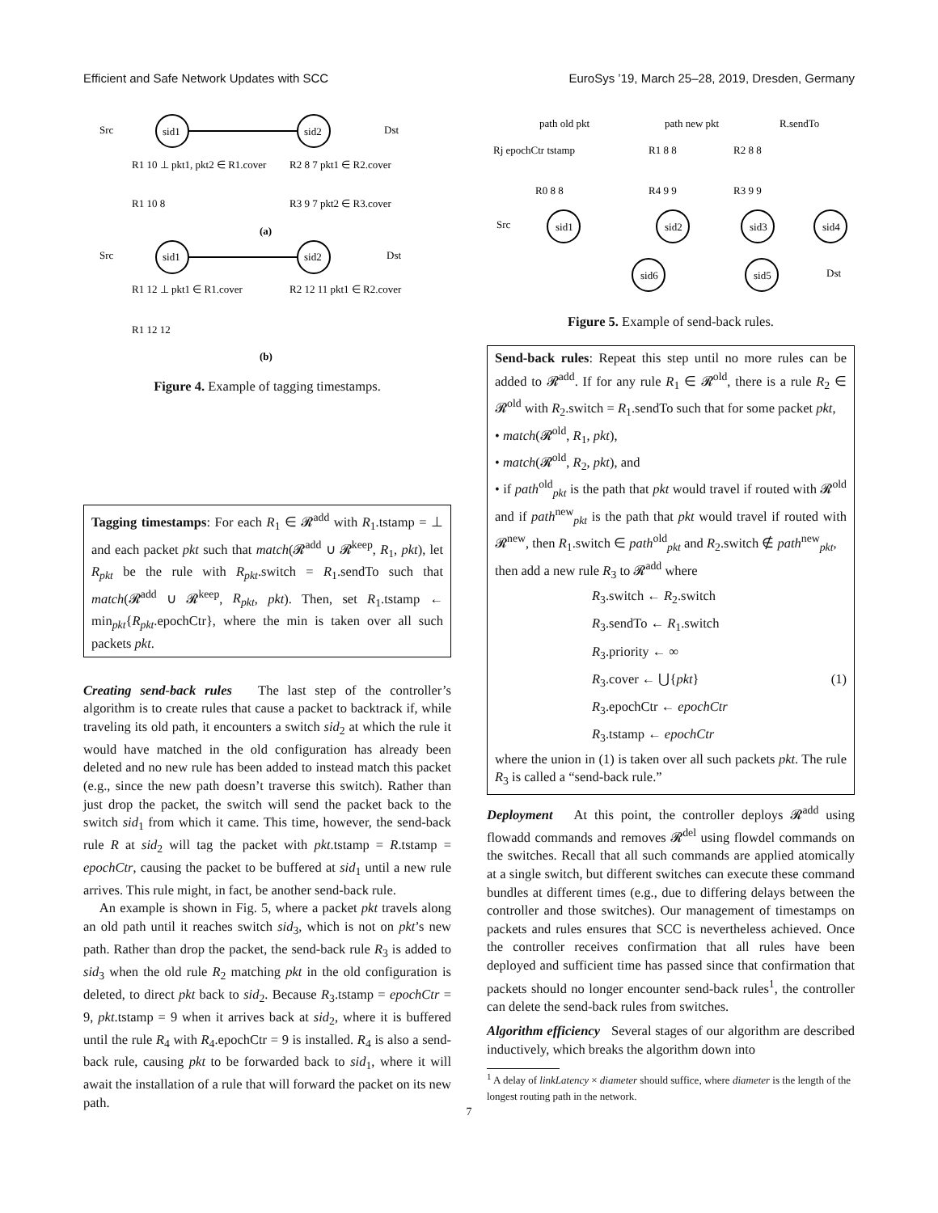Efficient and Safe Network Updates with SCC EuroSys ’19, March 25–28, 2019, Dresden, Germany
Src
sid1
sid2
Dst
R1 10 ⊥ pkt1, pkt2 ∈ R1.cover
R2 8 7 pkt1 ∈ R2.cover
R1 10 8
R3 9 7 pkt2 ∈ R3.cover
(a)
Src
sid1
sid2
Dst
R1 12 ⊥ pkt1 ∈ R1.cover
R2 12 11 pkt1 ∈ R2.cover
R1 12 12
(b)
Figure 4. Example of tagging timestamps.
Tagging timestamps: For each R<sub>1</sub> ∈ 𝓡<sup>add</sup> with R<sub>1</sub>.tstamp = ⊥ and each packet pkt such that match(𝓡<sup>add</sup> ∪ 𝓡<sup>keep</sup>, R<sub>1</sub>, pkt), let R<sub>pkt</sub> be the rule with R<sub>pkt</sub>.switch = R<sub>1</sub>.sendTo such that match(𝓡<sup>add</sup> ∪ 𝓡<sup>keep</sup>, R<sub>pkt</sub>, pkt). Then, set R<sub>1</sub>.tstamp ← min<sub>pkt</sub>{R<sub>pkt</sub>.epochCtr}, where the min is taken over all such packets pkt.
Creating send-back rules The last step of the controller’s algorithm is to create rules that cause a packet to backtrack if, while traveling its old path, it encounters a switch sid<sub>2</sub> at which the rule it would have matched in the old configuration has already been deleted and no new rule has been added to instead match this packet (e.g., since the new path doesn’t traverse this switch). Rather than just drop the packet, the switch will send the packet back to the switch sid<sub>1</sub> from which it came. This time, however, the send-back rule R at sid<sub>2</sub> will tag the packet with pkt.tstamp = R.tstamp = epochCtr, causing the packet to be buffered at sid<sub>1</sub> until a new rule arrives. This rule might, in fact, be another send-back rule.
An example is shown in Fig. 5, where a packet pkt travels along an old path until it reaches switch sid<sub>3</sub>, which is not on pkt’s new path. Rather than drop the packet, the send-back rule R<sub>3</sub> is added to sid<sub>3</sub> when the old rule R<sub>2</sub> matching pkt in the old configuration is deleted, to direct pkt back to sid<sub>2</sub>. Because R<sub>3</sub>.tstamp = epochCtr = 9, pkt.tstamp = 9 when it arrives back at sid<sub>2</sub>, where it is buffered until the rule R<sub>4</sub> with R<sub>4</sub>.epochCtr = 9 is installed. R<sub>4</sub> is also a send-back rule, causing pkt to be forwarded back to sid<sub>1</sub>, where it will await the installation of a rule that will forward the packet on its new path.
path old pkt
path new pkt
R.sendTo
Rj epochCtr tstamp
R1 8 8
R2 8 8
R0 8 8
R4 9 9
R3 9 9
Src
sid1
sid2
sid3
sid4
sid6
sid5
Dst
Figure 5. Example of send-back rules.
Send-back rules: Repeat this step until no more rules can be added to 𝓡<sup>add</sup>. If for any rule R<sub>1</sub> ∈ 𝓡<sup>old</sup>, there is a rule R<sub>2</sub> ∈ 𝓡<sup>old</sup> with R<sub>2</sub>.switch = R<sub>1</sub>.sendTo such that for some packet pkt,
• match(𝓡<sup>old</sup>, R<sub>1</sub>, pkt),
• match(𝓡<sup>old</sup>, R<sub>2</sub>, pkt), and
• if path<sup>old</sup><sub>pkt</sub> is the path that pkt would travel if routed with 𝓡<sup>old</sup> and if path<sup>new</sup><sub>pkt</sub> is the path that pkt would travel if routed with 𝓡<sup>new</sup>, then R<sub>1</sub>.switch ∈ path<sup>old</sup><sub>pkt</sub> and R<sub>2</sub>.switch ∉ path<sup>new</sup><sub>pkt</sub>,
then add a new rule R<sub>3</sub> to 𝓡<sup>add</sup> where
R<sub>3</sub>.switch ← R<sub>2</sub>.switch
R<sub>3</sub>.sendTo ← R<sub>1</sub>.switch
R<sub>3</sub>.priority ← ∞
R<sub>3</sub>.cover ← ⋃{pkt} (1)
R<sub>3</sub>.epochCtr ← epochCtr
R<sub>3</sub>.tstamp ← epochCtr
where the union in (1) is taken over all such packets pkt. The rule R<sub>3</sub> is called a “send-back rule.”
Deployment At this point, the controller deploys 𝓡<sup>add</sup> using flowadd commands and removes 𝓡<sup>del</sup> using flowdel commands on the switches. Recall that all such commands are applied atomically at a single switch, but different switches can execute these command bundles at different times (e.g., due to differing delays between the controller and those switches). Our management of timestamps on packets and rules ensures that SCC is nevertheless achieved. Once the controller receives confirmation that all rules have been deployed and sufficient time has passed since that confirmation that packets should no longer encounter send-back rules<sup>1</sup>, the controller can delete the send-back rules from switches.
Algorithm efficiency Several stages of our algorithm are described inductively, which breaks the algorithm down into
<sup>1</sup> A delay of linkLatency × diameter should suffice, where diameter is the length of the longest routing path in the network.
7